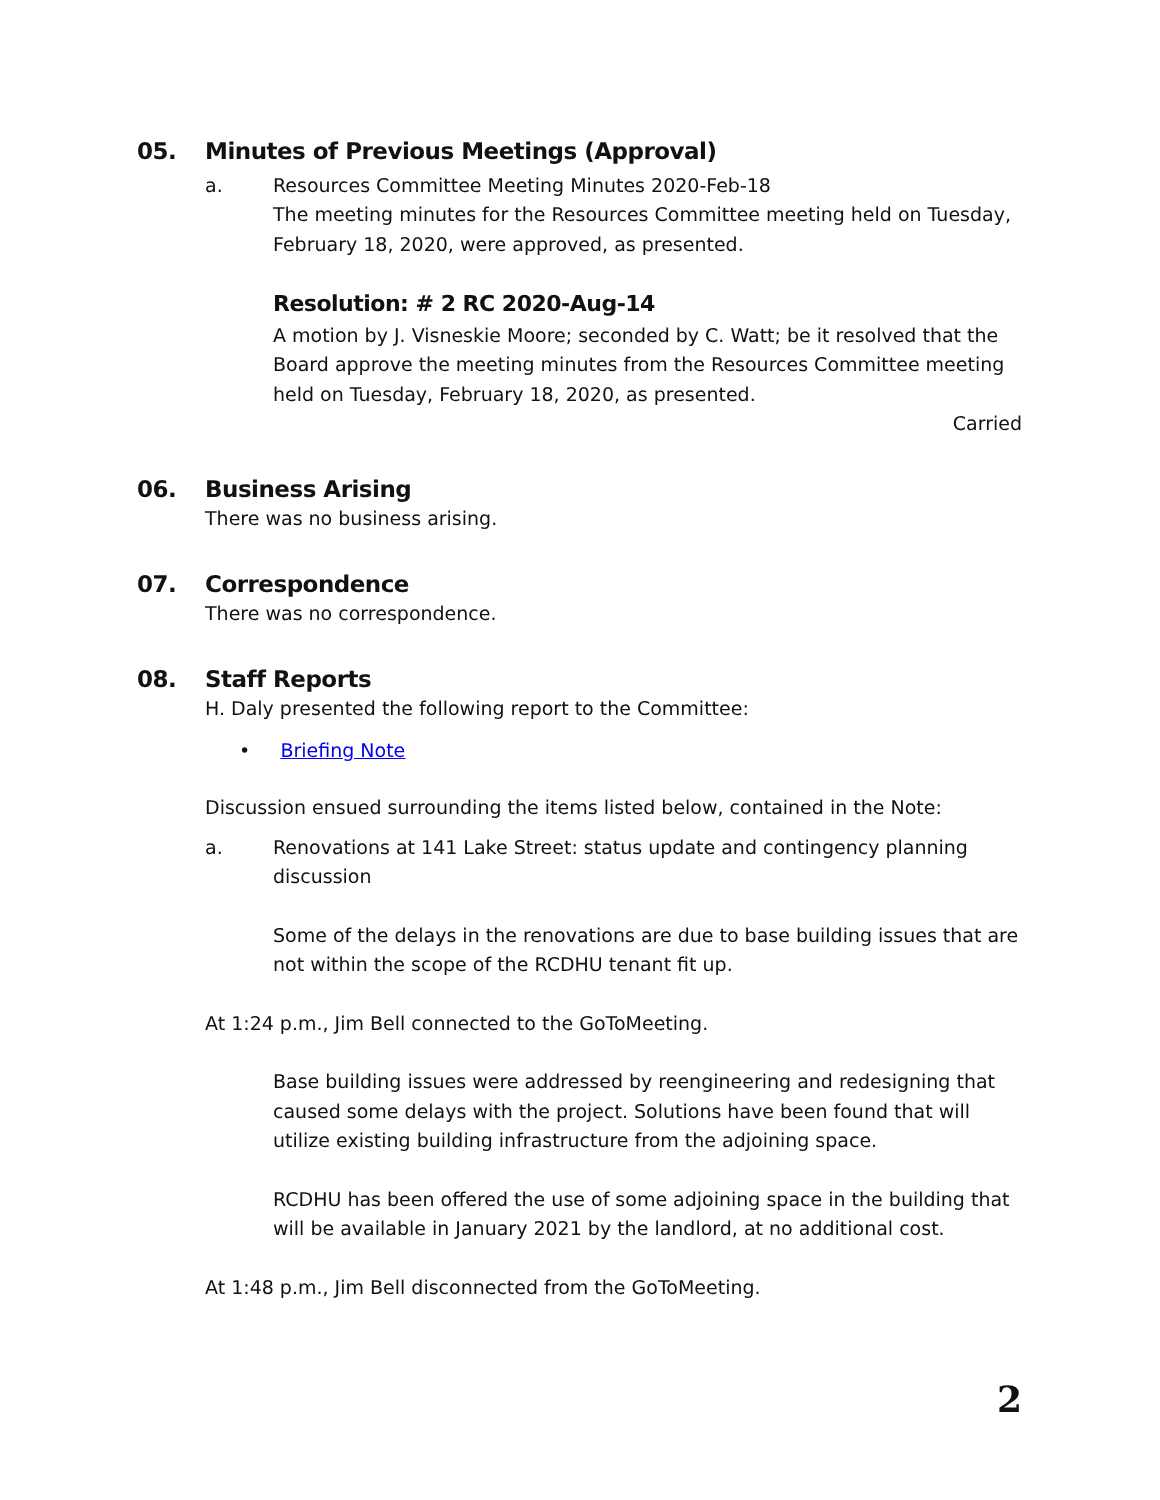05. Minutes of Previous Meetings (Approval)
a. Resources Committee Meeting Minutes 2020-Feb-18
The meeting minutes for the Resources Committee meeting held on Tuesday, February 18, 2020, were approved, as presented.
Resolution: # 2 RC 2020-Aug-14
A motion by J. Visneskie Moore; seconded by C. Watt; be it resolved that the Board approve the meeting minutes from the Resources Committee meeting held on Tuesday, February 18, 2020, as presented.
Carried
06. Business Arising
There was no business arising.
07. Correspondence
There was no correspondence.
08. Staff Reports
H. Daly presented the following report to the Committee:
• Briefing Note
Discussion ensued surrounding the items listed below, contained in the Note:
a. Renovations at 141 Lake Street: status update and contingency planning discussion
Some of the delays in the renovations are due to base building issues that are not within the scope of the RCDHU tenant fit up.
At 1:24 p.m., Jim Bell connected to the GoToMeeting.
Base building issues were addressed by reengineering and redesigning that caused some delays with the project. Solutions have been found that will utilize existing building infrastructure from the adjoining space.
RCDHU has been offered the use of some adjoining space in the building that will be available in January 2021 by the landlord, at no additional cost.
At 1:48 p.m., Jim Bell disconnected from the GoToMeeting.
2